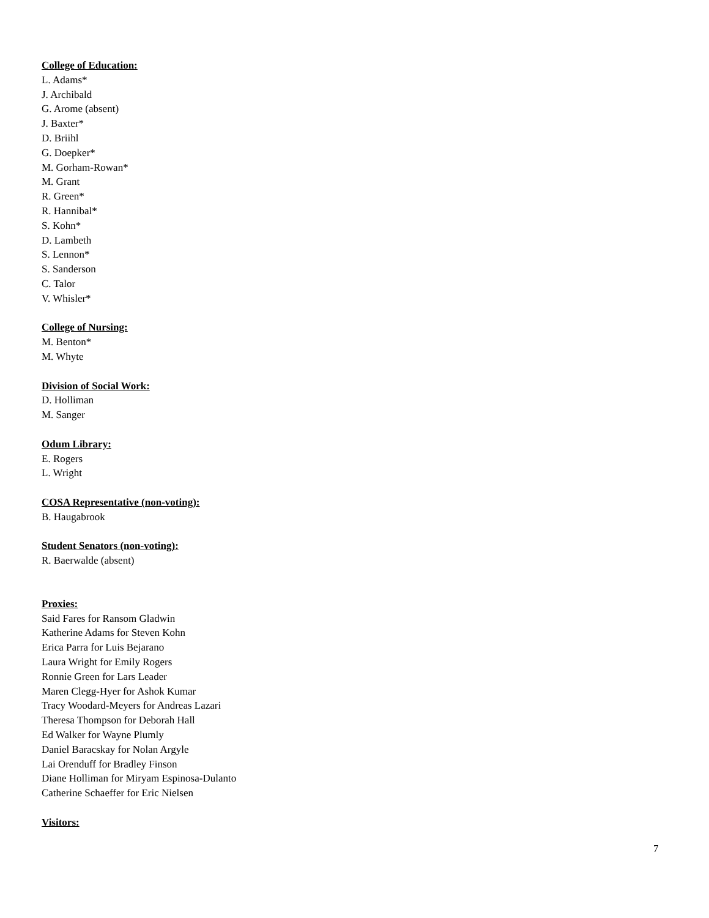College of Education:
L. Adams*
J. Archibald
G. Arome (absent)
J. Baxter*
D. Briihl
G. Doepker*
M. Gorham-Rowan*
M. Grant
R. Green*
R. Hannibal*
S. Kohn*
D. Lambeth
S. Lennon*
S. Sanderson
C. Talor
V. Whisler*
College of Nursing:
M. Benton*
M. Whyte
Division of Social Work:
D. Holliman
M. Sanger
Odum Library:
E. Rogers
L. Wright
COSA Representative (non-voting):
B. Haugabrook
Student Senators (non-voting):
R. Baerwalde (absent)
Proxies:
Said Fares for Ransom Gladwin
Katherine Adams for Steven Kohn
Erica Parra for Luis Bejarano
Laura Wright for Emily Rogers
Ronnie Green for Lars Leader
Maren Clegg-Hyer for Ashok Kumar
Tracy Woodard-Meyers for Andreas Lazari
Theresa Thompson for Deborah Hall
Ed Walker for Wayne Plumly
Daniel Baracskay for Nolan Argyle
Lai Orenduff for Bradley Finson
Diane Holliman for Miryam Espinosa-Dulanto
Catherine Schaeffer for Eric Nielsen
Visitors:
7